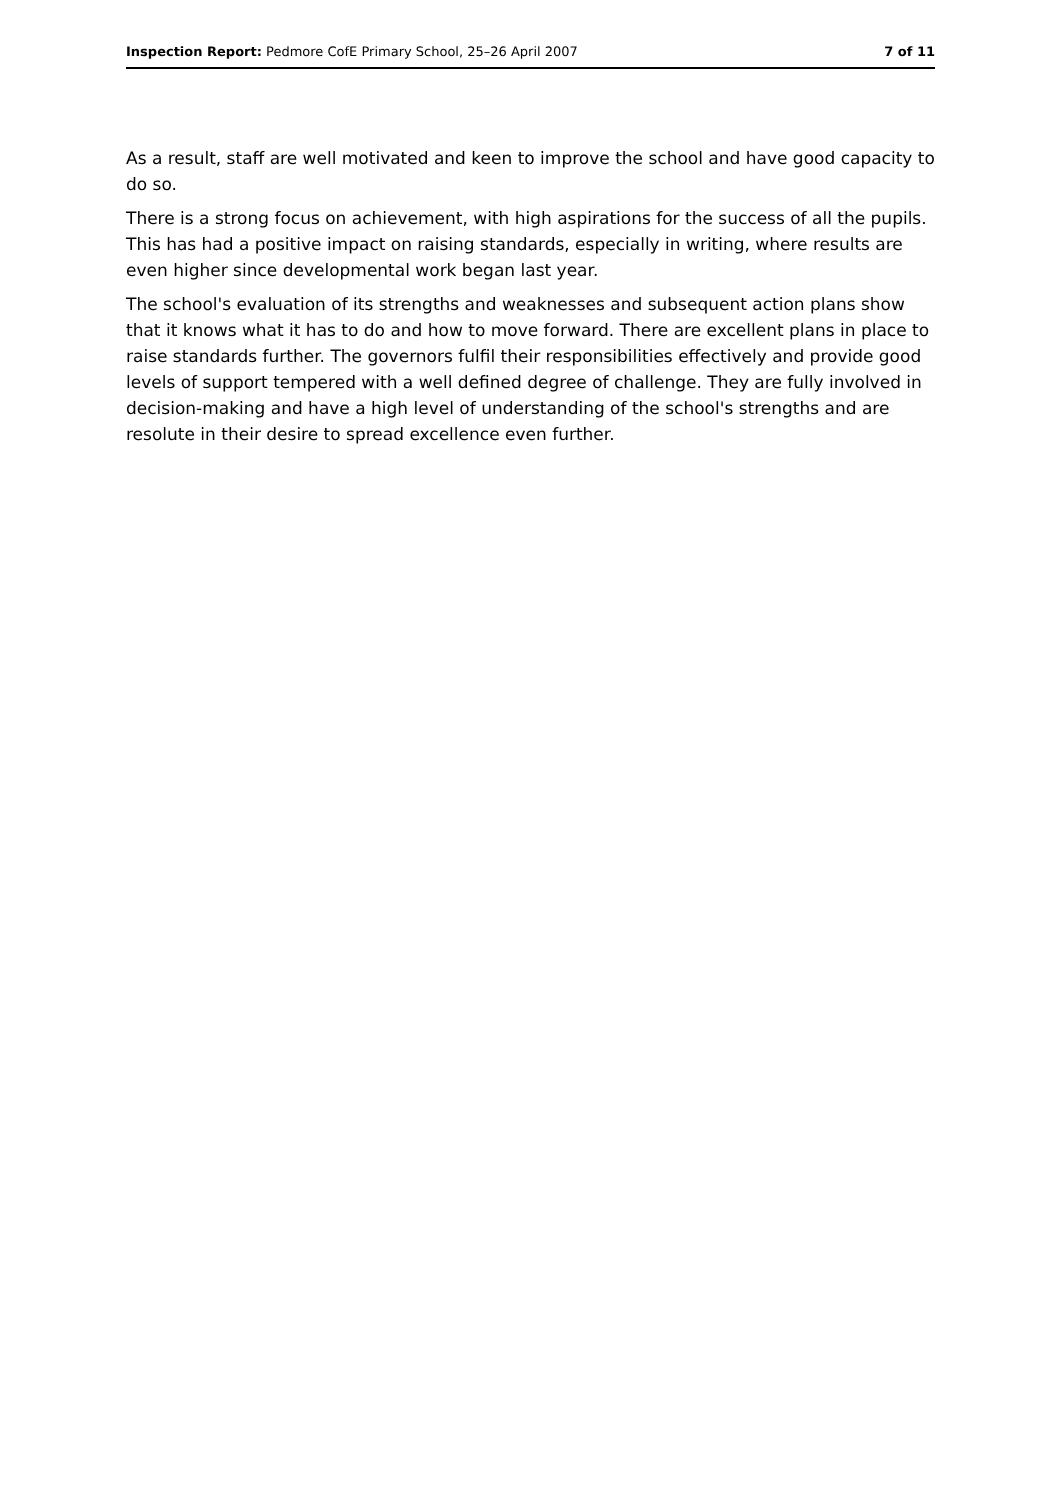Inspection Report: Pedmore CofE Primary School, 25–26 April 2007 7 of 11
As a result, staff are well motivated and keen to improve the school and have good capacity to do so.
There is a strong focus on achievement, with high aspirations for the success of all the pupils. This has had a positive impact on raising standards, especially in writing, where results are even higher since developmental work began last year.
The school's evaluation of its strengths and weaknesses and subsequent action plans show that it knows what it has to do and how to move forward. There are excellent plans in place to raise standards further. The governors fulfil their responsibilities effectively and provide good levels of support tempered with a well defined degree of challenge. They are fully involved in decision-making and have a high level of understanding of the school's strengths and are resolute in their desire to spread excellence even further.